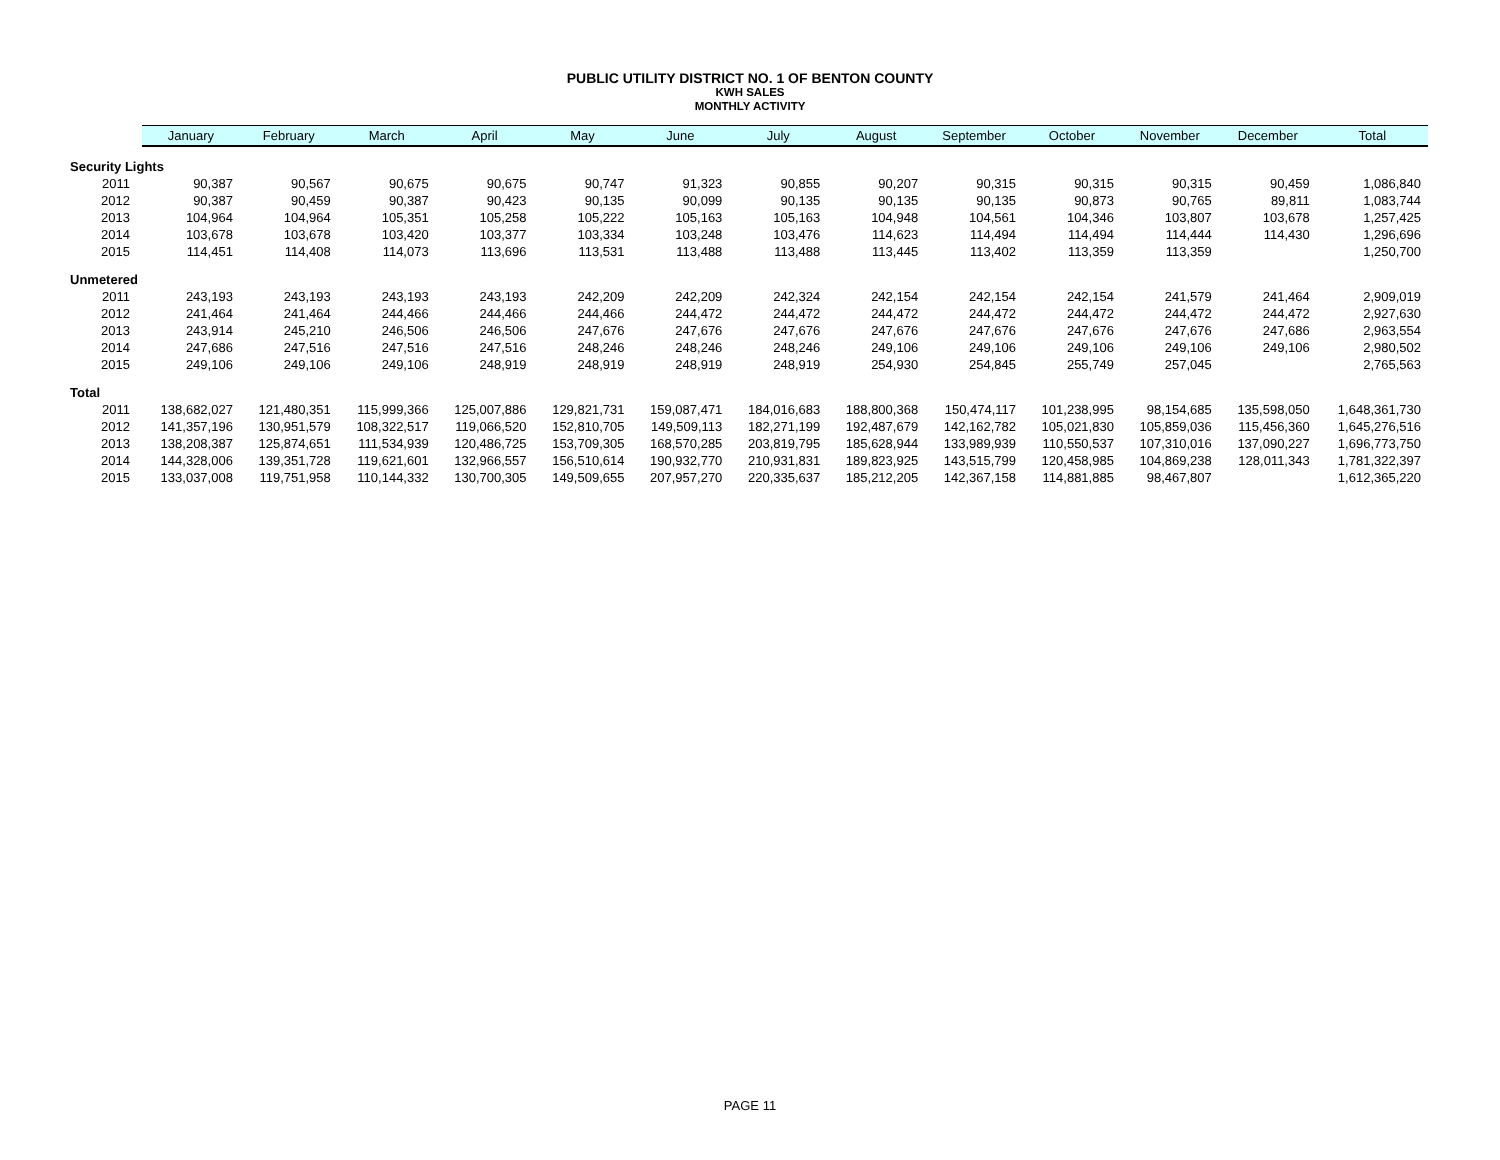PUBLIC UTILITY DISTRICT NO. 1 OF BENTON COUNTY
KWH SALES
MONTHLY ACTIVITY
| | January | February | March | April | May | June | July | August | September | October | November | December | Total |
| --- | --- | --- | --- | --- | --- | --- | --- | --- | --- | --- | --- | --- | --- |
| Security Lights | | | | | | | | | | | | | |
| 2011 | 90,387 | 90,567 | 90,675 | 90,675 | 90,747 | 91,323 | 90,855 | 90,207 | 90,315 | 90,315 | 90,315 | 90,459 | 1,086,840 |
| 2012 | 90,387 | 90,459 | 90,387 | 90,423 | 90,135 | 90,099 | 90,135 | 90,135 | 90,135 | 90,873 | 90,765 | 89,811 | 1,083,744 |
| 2013 | 104,964 | 104,964 | 105,351 | 105,258 | 105,222 | 105,163 | 105,163 | 104,948 | 104,561 | 104,346 | 103,807 | 103,678 | 1,257,425 |
| 2014 | 103,678 | 103,678 | 103,420 | 103,377 | 103,334 | 103,248 | 103,476 | 114,623 | 114,494 | 114,494 | 114,444 | 114,430 | 1,296,696 |
| 2015 | 114,451 | 114,408 | 114,073 | 113,696 | 113,531 | 113,488 | 113,488 | 113,445 | 113,402 | 113,359 | 113,359 | | 1,250,700 |
| Unmetered | | | | | | | | | | | | | |
| 2011 | 243,193 | 243,193 | 243,193 | 243,193 | 242,209 | 242,209 | 242,324 | 242,154 | 242,154 | 242,154 | 241,579 | 241,464 | 2,909,019 |
| 2012 | 241,464 | 241,464 | 244,466 | 244,466 | 244,466 | 244,472 | 244,472 | 244,472 | 244,472 | 244,472 | 244,472 | 244,472 | 2,927,630 |
| 2013 | 243,914 | 245,210 | 246,506 | 246,506 | 247,676 | 247,676 | 247,676 | 247,676 | 247,676 | 247,676 | 247,676 | 247,686 | 2,963,554 |
| 2014 | 247,686 | 247,516 | 247,516 | 247,516 | 248,246 | 248,246 | 248,246 | 249,106 | 249,106 | 249,106 | 249,106 | 249,106 | 2,980,502 |
| 2015 | 249,106 | 249,106 | 249,106 | 248,919 | 248,919 | 248,919 | 248,919 | 254,930 | 254,845 | 255,749 | 257,045 | | 2,765,563 |
| Total | | | | | | | | | | | | | |
| 2011 | 138,682,027 | 121,480,351 | 115,999,366 | 125,007,886 | 129,821,731 | 159,087,471 | 184,016,683 | 188,800,368 | 150,474,117 | 101,238,995 | 98,154,685 | 135,598,050 | 1,648,361,730 |
| 2012 | 141,357,196 | 130,951,579 | 108,322,517 | 119,066,520 | 152,810,705 | 149,509,113 | 182,271,199 | 192,487,679 | 142,162,782 | 105,021,830 | 105,859,036 | 115,456,360 | 1,645,276,516 |
| 2013 | 138,208,387 | 125,874,651 | 111,534,939 | 120,486,725 | 153,709,305 | 168,570,285 | 203,819,795 | 185,628,944 | 133,989,939 | 110,550,537 | 107,310,016 | 137,090,227 | 1,696,773,750 |
| 2014 | 144,328,006 | 139,351,728 | 119,621,601 | 132,966,557 | 156,510,614 | 190,932,770 | 210,931,831 | 189,823,925 | 143,515,799 | 120,458,985 | 104,869,238 | 128,011,343 | 1,781,322,397 |
| 2015 | 133,037,008 | 119,751,958 | 110,144,332 | 130,700,305 | 149,509,655 | 207,957,270 | 220,335,637 | 185,212,205 | 142,367,158 | 114,881,885 | 98,467,807 | | 1,612,365,220 |
PAGE 11